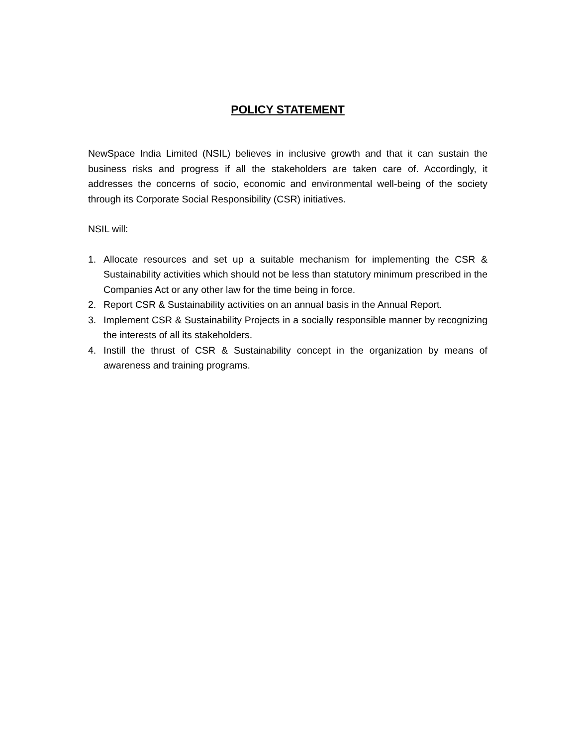POLICY STATEMENT
NewSpace India Limited (NSIL) believes in inclusive growth and that it can sustain the business risks and progress if all the stakeholders are taken care of. Accordingly, it addresses the concerns of socio, economic and environmental well-being of the society through its Corporate Social Responsibility (CSR) initiatives.
NSIL will:
1. Allocate resources and set up a suitable mechanism for implementing the CSR & Sustainability activities which should not be less than statutory minimum prescribed in the Companies Act or any other law for the time being in force.
2. Report CSR & Sustainability activities on an annual basis in the Annual Report.
3. Implement CSR & Sustainability Projects in a socially responsible manner by recognizing the interests of all its stakeholders.
4. Instill the thrust of CSR & Sustainability concept in the organization by means of awareness and training programs.